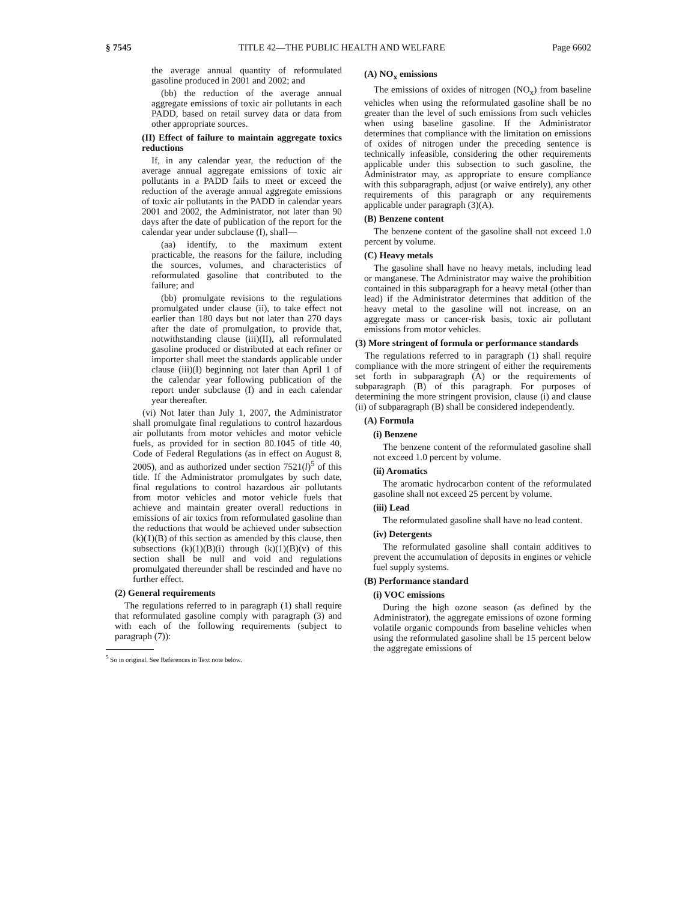§ 7545 TITLE 42—THE PUBLIC HEALTH AND WELFARE Page 6602
the average annual quantity of reformulated gasoline produced in 2001 and 2002; and
(bb) the reduction of the average annual aggregate emissions of toxic air pollutants in each PADD, based on retail survey data or data from other appropriate sources.
(II) Effect of failure to maintain aggregate toxics reductions
If, in any calendar year, the reduction of the average annual aggregate emissions of toxic air pollutants in a PADD fails to meet or exceed the reduction of the average annual aggregate emissions of toxic air pollutants in the PADD in calendar years 2001 and 2002, the Administrator, not later than 90 days after the date of publication of the report for the calendar year under subclause (I), shall—
(aa) identify, to the maximum extent practicable, the reasons for the failure, including the sources, volumes, and characteristics of reformulated gasoline that contributed to the failure; and
(bb) promulgate revisions to the regulations promulgated under clause (ii), to take effect not earlier than 180 days but not later than 270 days after the date of promulgation, to provide that, notwithstanding clause (iii)(II), all reformulated gasoline produced or distributed at each refiner or importer shall meet the standards applicable under clause (iii)(I) beginning not later than April 1 of the calendar year following publication of the report under subclause (I) and in each calendar year thereafter.
(vi) Not later than July 1, 2007, the Administrator shall promulgate final regulations to control hazardous air pollutants from motor vehicles and motor vehicle fuels, as provided for in section 80.1045 of title 40, Code of Federal Regulations (as in effect on August 8, 2005), and as authorized under section 7521(l)<sup>5</sup> of this title. If the Administrator promulgates by such date, final regulations to control hazardous air pollutants from motor vehicles and motor vehicle fuels that achieve and maintain greater overall reductions in emissions of air toxics from reformulated gasoline than the reductions that would be achieved under subsection (k)(1)(B) of this section as amended by this clause, then subsections (k)(1)(B)(i) through (k)(1)(B)(v) of this section shall be null and void and regulations promulgated thereunder shall be rescinded and have no further effect.
(2) General requirements
The regulations referred to in paragraph (1) shall require that reformulated gasoline comply with paragraph (3) and with each of the following requirements (subject to paragraph (7)):
<sup>5</sup> So in original. See References in Text note below.
(A) NO<sub>x</sub> emissions
The emissions of oxides of nitrogen (NO<sub>x</sub>) from baseline vehicles when using the reformulated gasoline shall be no greater than the level of such emissions from such vehicles when using baseline gasoline. If the Administrator determines that compliance with the limitation on emissions of oxides of nitrogen under the preceding sentence is technically infeasible, considering the other requirements applicable under this subsection to such gasoline, the Administrator may, as appropriate to ensure compliance with this subparagraph, adjust (or waive entirely), any other requirements of this paragraph or any requirements applicable under paragraph (3)(A).
(B) Benzene content
The benzene content of the gasoline shall not exceed 1.0 percent by volume.
(C) Heavy metals
The gasoline shall have no heavy metals, including lead or manganese. The Administrator may waive the prohibition contained in this subparagraph for a heavy metal (other than lead) if the Administrator determines that addition of the heavy metal to the gasoline will not increase, on an aggregate mass or cancer-risk basis, toxic air pollutant emissions from motor vehicles.
(3) More stringent of formula or performance standards
The regulations referred to in paragraph (1) shall require compliance with the more stringent of either the requirements set forth in subparagraph (A) or the requirements of subparagraph (B) of this paragraph. For purposes of determining the more stringent provision, clause (i) and clause (ii) of subparagraph (B) shall be considered independently.
(A) Formula
(i) Benzene
The benzene content of the reformulated gasoline shall not exceed 1.0 percent by volume.
(ii) Aromatics
The aromatic hydrocarbon content of the reformulated gasoline shall not exceed 25 percent by volume.
(iii) Lead
The reformulated gasoline shall have no lead content.
(iv) Detergents
The reformulated gasoline shall contain additives to prevent the accumulation of deposits in engines or vehicle fuel supply systems.
(B) Performance standard
(i) VOC emissions
During the high ozone season (as defined by the Administrator), the aggregate emissions of ozone forming volatile organic compounds from baseline vehicles when using the reformulated gasoline shall be 15 percent below the aggregate emissions of